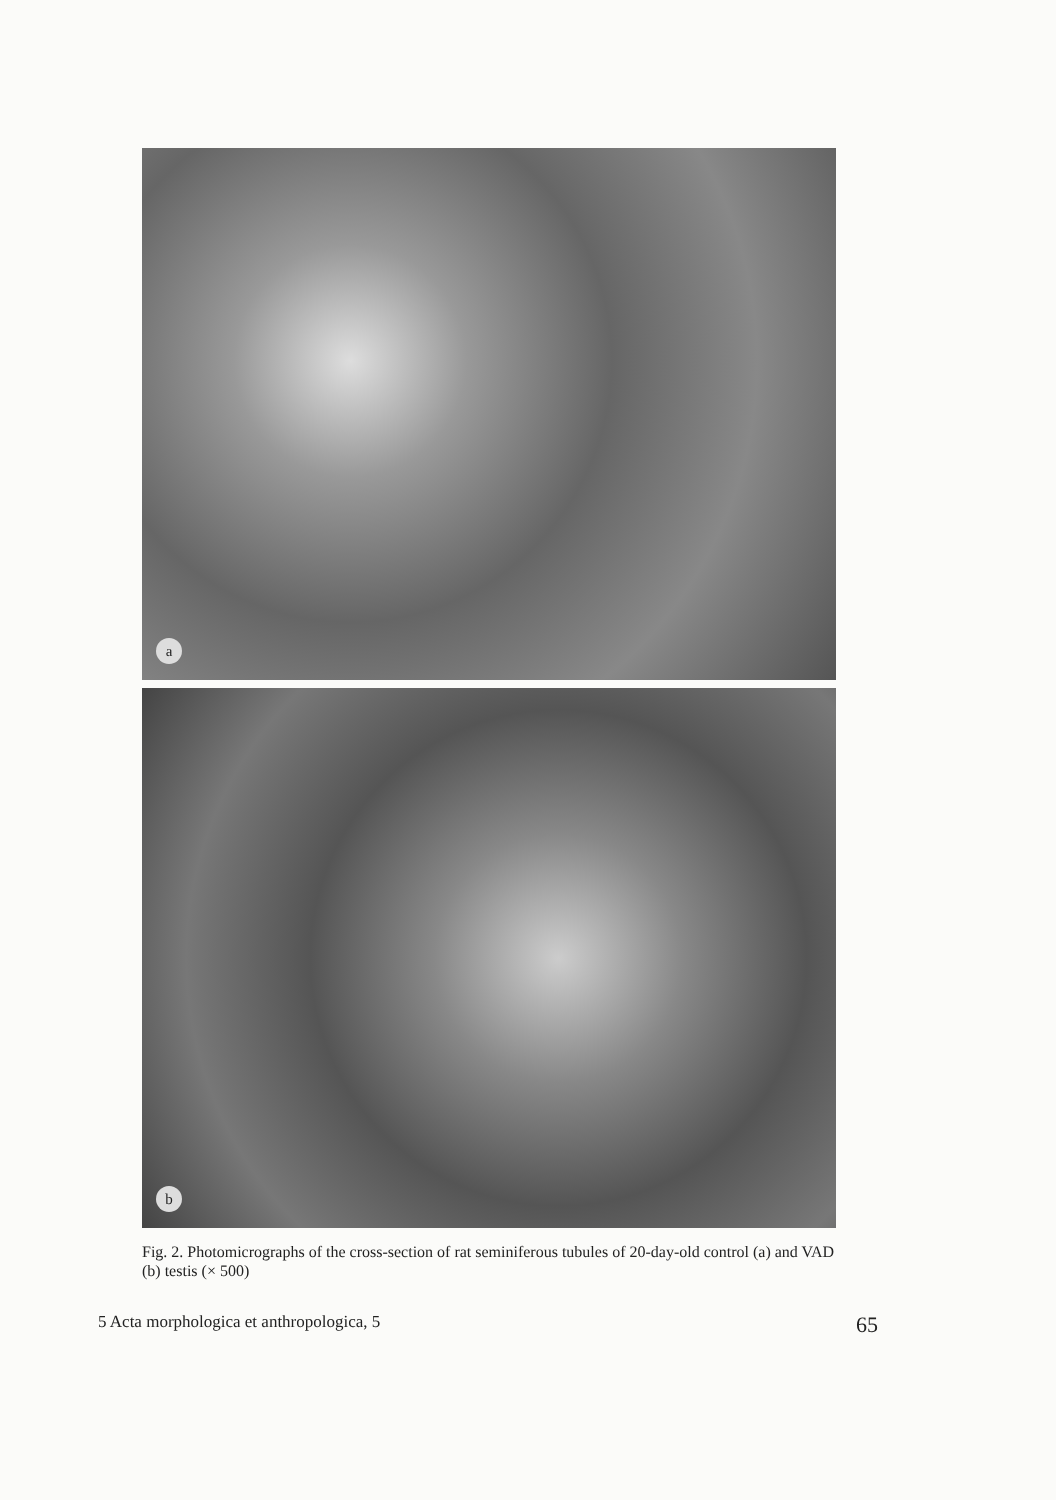a
b
Fig. 2. Photomicrographs of the cross-section of rat seminiferous tubules of 20-day-old control (a) and VAD (b) testis (× 500)
5 Acta morphologica et anthropologica, 5 65